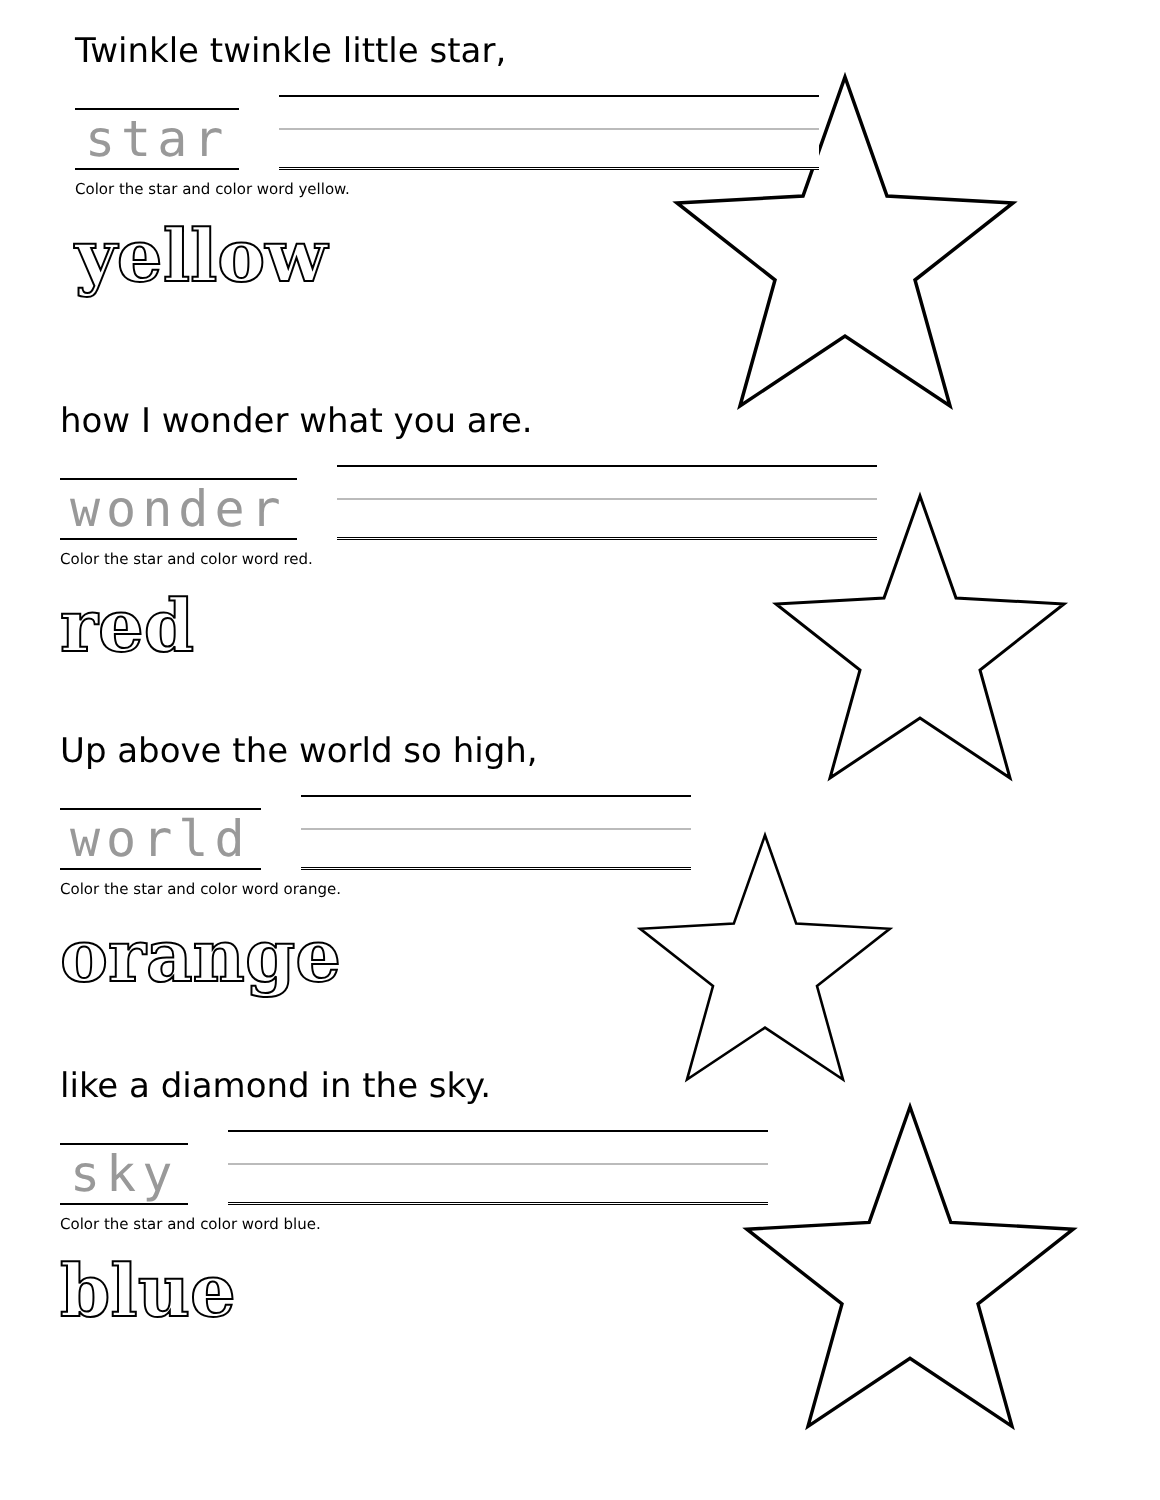Twinkle twinkle little star,
star
Color the star and color word yellow.
yellow
how I wonder what you are.
wonder
Color the star and color word red.
red
Up above the world so high,
world
Color the star and color word orange.
orange
like a diamond in the sky.
sky
Color the star and color word blue.
blue